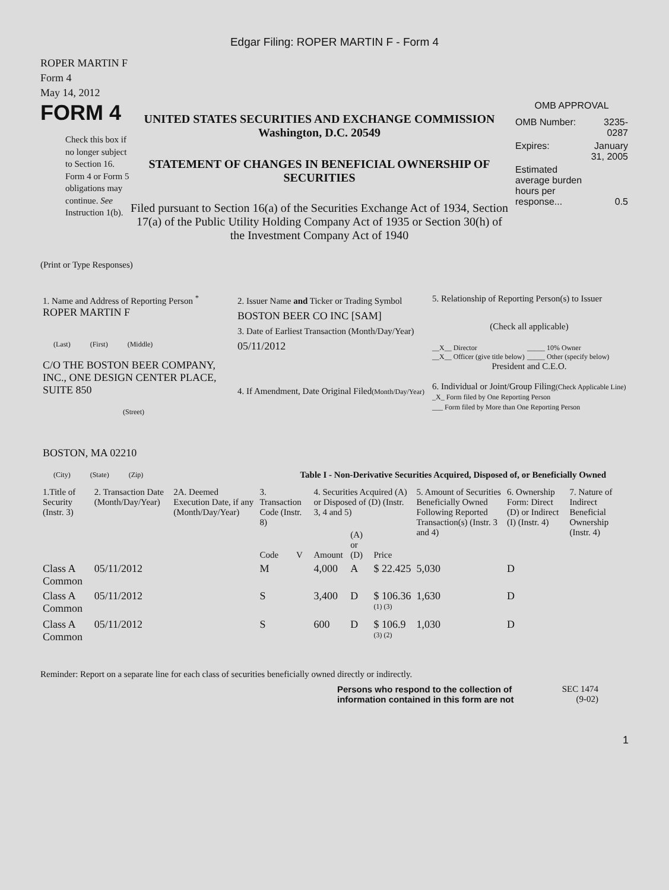Edgar Filing: ROPER MARTIN F - Form 4
ROPER MARTIN F
Form 4
May 14, 2012
FORM 4
Check this box if no longer subject to Section 16. Form 4 or Form 5 obligations may continue. See Instruction 1(b).
UNITED STATES SECURITIES AND EXCHANGE COMMISSION
Washington, D.C. 20549
STATEMENT OF CHANGES IN BENEFICIAL OWNERSHIP OF SECURITIES
Filed pursuant to Section 16(a) of the Securities Exchange Act of 1934, Section 17(a) of the Public Utility Holding Company Act of 1935 or Section 30(h) of the Investment Company Act of 1940
OMB APPROVAL
| OMB Number: | 3235-0287 |
| Expires: | January 31, 2005 |
| Estimated average burden hours per response... | 0.5 |
(Print or Type Responses)
| 1. Name and Address of Reporting Person <sup>*</sup> ROPER MARTIN F (Last) (First) (Middle) C/O THE BOSTON BEER COMPANY, INC., ONE DESIGN CENTER PLACE, SUITE 850 (Street) BOSTON, MA 02210 (City) (State) (Zip) | 2. Issuer Name and Ticker or Trading Symbol BOSTON BEER CO INC [SAM] 3. Date of Earliest Transaction (Month/Day/Year) 05/11/2012 4. If Amendment, Date Original Filed (Month/Day/Year) | 5. Relationship of Reporting Person(s) to Issuer (Check all applicable) __X__ Director __X__ Officer (give title below) _____ 10% Owner _____ Other (specify below) President and C.E.O. 6. Individual or Joint/Group Filing (Check Applicable Line) _X_ Form filed by One Reporting Person ___ Form filed by More than One Reporting Person |
Table I - Non-Derivative Securities Acquired, Disposed of, or Beneficially Owned
| 1.Title of Security (Instr. 3) | 2. Transaction Date (Month/Day/Year) | 2A. Deemed Execution Date, if any (Month/Day/Year) | 3. Transaction Code (Instr. 8) | | 4. Securities Acquired (A) or Disposed of (D) (Instr. 3, 4 and 5) | | | 5. Amount of Securities Beneficially Owned Following Reported Transaction(s) (Instr. 3 and 4) | 6. Ownership Form: Direct (D) or Indirect (I) (Instr. 4) | 7. Nature of Indirect Beneficial Ownership (Instr. 4) |
| --- | --- | --- | --- | --- | --- | --- | --- | --- | --- | --- |
| | | | Code | V | Amount | (A) or (D) | Price | | | |
| Class A Common | 05/11/2012 | | M | | 4,000 | A | $ 22.425 | 5,030 | D | |
| Class A Common | 05/11/2012 | | S | | 3,400 | D | $ 106.36 <sup>(1) (3)</sup> | 1,630 | D | |
| Class A Common | 05/11/2012 | | S | | 600 | D | $ 106.9 <sup>(3) (2)</sup> | 1,030 | D | |
Reminder: Report on a separate line for each class of securities beneficially owned directly or indirectly.
Persons who respond to the collection of information contained in this form are not
SEC 1474 (9-02)
1